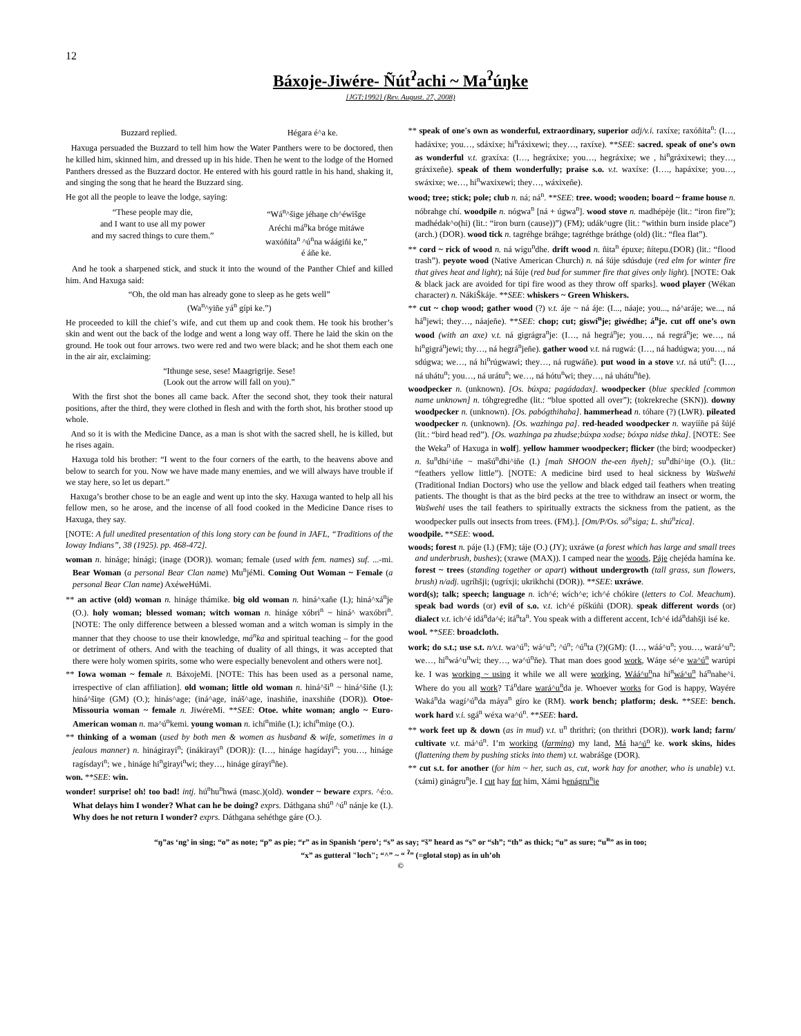12
Báxoje-Jiwére- Ñút<sup>ʔ</sup>achi ~ Ma<sup>ʔ</sup>úŋke
[JGT:1992] (Rev. August. 27, 2008)
Buzzard replied. Hégara é^a ke.
Haxuga persuaded the Buzzard to tell him how the Water Panthers were to be doctored, then he killed him, skinned him, and dressed up in his hide. Then he went to the lodge of the Horned Panthers dressed as the Buzzard doctor. He entered with his gourd rattle in his hand, shaking it, and singing the song that he heard the Buzzard sing.
He got all the people to leave the lodge, saying:
“These people may die,
and I want to use all my power
and my sacred things to cure them.” “Wá<sup>n</sup>^šige jéhaŋe ch^éwišge
Aréchi má<sup>n</sup>ka bróge mitáwe
waxóñita<sup>n</sup> ^ú<sup>n</sup>na wáágiñi ke,”
é áñe ke.
And he took a sharpened stick, and stuck it into the wound of the Panther Chief and killed him. And Haxuga said:
“Oh, the old man has already gone to sleep as he gets well”
(Wa<sup>n</sup>^yiñe yá<sup>n</sup> gípi ke.”)
He proceeded to kill the chief’s wife, and cut them up and cook them. He took his brother’s skin and went out the back of the lodge and went a long way off. There he laid the skin on the ground. He took out four arrows. two were red and two were black; and he shot them each one in the air air, exclaiming:
“Ithunge sese, sese! Maagrigrije. Sese!
(Look out the arrow will fall on you).”
With the first shot the bones all came back. After the second shot, they took their natural positions, after the third, they were clothed in flesh and with the forth shot, his brother stood up whole.
And so it is with the Medicine Dance, as a man is shot with the sacred shell, he is killed, but he rises again.
Haxuga told his brother: “I went to the four corners of the earth, to the heavens above and below to search for you. Now we have made many enemies, and we will always have trouble if we stay here, so let us depart.”
Haxuga’s brother chose to be an eagle and went up into the sky. Haxuga wanted to help all his fellow men, so he arose, and the incense of all food cooked in the Medicine Dance rises to Haxuga, they say.
[NOTE: A full unedited presentation of this long story can be found in JAFL, “Traditions of the Ioway Indians”, 38 (1925). pp. 468-472].
woman n. hináge; hinági; (inage (DOR)). woman; female (used with fem. names) suf. ...-mi. Bear Woman (a personal Bear Clan name) Mu<sup>n</sup>jéMi. Coming Out Woman ~ Female (a personal Bear Clan name) AxéweHúMi.
** an active (old) woman n. hináge thámike. big old woman n. hiná^xañe (I.); hiná^xá<sup>n</sup>je (O.). holy woman; blessed woman; witch woman n. hináge xóbri<sup>n</sup> ~ hiná^ waxóbri<sup>n</sup>. [NOTE: The only difference between a blessed woman and a witch woman is simply in the manner that they choose to use their knowledge, má<sup>n</sup>ka and spiritual teaching – for the good or detriment of others. And with the teaching of duality of all things, it was accepted that there were holy women spirits, some who were especially benevolent and others were not].
** Iowa woman ~ female n. BáxojeMi. [NOTE: This has been used as a personal name, irrespective of clan affiliation]. old woman; little old woman n. hiná^ši<sup>n</sup> ~ hiná^šiñe (I.); hiná^šiŋe (GM) (O.); hinás^age; (iná^age, ináš^age, inashiñe, inaxshiñe (DOR)). Otoe-Missouria woman ~ female n. JiwéreMi. **SEE: Otoe. white woman; anglo ~ Euro-American woman n. ma^ú<sup>n</sup>kemi. young woman n. ichí<sup>n</sup>miñe (I.); ichí<sup>n</sup>miŋe (O.).
** thinking of a woman (used by both men & women as husband & wife, sometimes in a jealous manner) n. hinágirayi<sup>n</sup>; (inákirayi<sup>n</sup> (DOR)): (I…, hináge hagídayi<sup>n</sup>; you…, hináge ragísdayi<sup>n</sup>; we , hináge hi<sup>n</sup>girayi<sup>n</sup>wi; they…, hináge gírayi<sup>n</sup>ñe).
won. **SEE: win.
wonder! surprise! oh! too bad! intj. hú<sup>n</sup>hu<sup>n</sup>hwá (masc.)(old). wonder ~ beware exprs. ^é:o. What delays him I wonder? What can he be doing? exprs. Dáthgana shú<sup>n</sup> ^ú<sup>n</sup> nánje ke (I.). Why does he not return I wonder? exprs. Dáthgana sehéthge gáre (O.).
** speak of one's own as wonderful, extraordinary, superior adj/v.i. raxíxe; raxóñita<sup>n</sup>: (I…, hadáxixe; you…, sdáxixe; hi<sup>n</sup>ráxixewi; they…, raxíxe). **SEE: sacred. speak of one’s own as wonderful v.t. graxíxa: (I…, hegráxixe; you…, hegráxixe; we , hi<sup>n</sup>gráxixewi; they…, gráxixeñe). speak of them wonderfully; praise s.o. v.t. waxíxe: (I…., hapáxixe; you…, swáxixe; we…, hi<sup>n</sup>waxixewi; they…, wáxixeñe).
wood; tree; stick; pole; club n. ná; ná<sup>n</sup>. **SEE: tree. wood; wooden; board ~ frame house n. nóbrahge chí. woodpile n. nógwa<sup>n</sup> [ná + úgwa<sup>n</sup>]. wood stove n. madhépèje (lit.: “iron fire”); madhédak^o(hi) (lit.: “iron burn (cause))”) (FM); udák^ugre (lit.: “within burn inside place”) (arch.) (DOR). wood tick n. tagréhge bráhge; tagréthge bráthge (old) (lit.: “flea flat”).
** cord ~ rick of wood n. ná wígu<sup>n</sup>dhe. drift wood n. ñita<sup>n</sup> épuxe; ñítepu.(DOR) (lit.: “flood trash”). peyote wood (Native American Church) n. ná šúje sdúsduje (red elm for winter fire that gives heat and light); ná šúje (red bud for summer fire that gives only light). [NOTE: Oak & black jack are avoided for tipi fire wood as they throw off sparks]. wood player (Wékan character) n. NákiŠkáje. **SEE: whiskers ~ Green Whiskers.
** cut ~ chop wood; gather wood (?) v.t. áje ~ ná áje: (I..., náaje; you..., ná^aráje; we..., ná há<sup>n</sup>jewi; they…, náajeñe). **SEE: chop; cut; giswí<sup>n</sup>je; giwédhe; á<sup>n</sup>je. cut off one’s own wood (with an axe) v.t. ná gigrágra<sup>n</sup>je: (I…, ná hegrá<sup>n</sup>je; you…, ná regrá<sup>n</sup>je; we…, ná hi<sup>n</sup>gigrá<sup>n</sup>jewi; thy…, ná hegrá<sup>n</sup>jeñe). gather wood v.t. ná rugwá: (I…, ná hadúgwa; you…, ná sdúgwa; we…, ná hi<sup>n</sup>rúgwawi; they…, ná rugwáñe). put wood in a stove v.t. ná utú<sup>n</sup>: (I…, ná uhátu<sup>n</sup>; you…, ná urátu<sup>n</sup>; we…, ná hótu<sup>n</sup>wi; they…, ná uhátu<sup>n</sup>ñe).
woodpecker n. (unknown). [Os. búxpa; pagádadax]. woodpecker (blue speckled [common name unknown] n. tóhgregredhe (lit.: “blue spotted all over”); (tokrekreche (SKN)). downy woodpecker n. (unknown). [Os. pabógthihaha]. hammerhead n. tóhare (?) (LWR). pileated woodpecker n. (unknown). [Os. wazhinga pa]. red-headed woodpecker n. wayííñe pá šújé (lit.: “bird head red”). [Os. wazhinga pa zhudse;búxpa xodse; bóxpa nidse thka]. [NOTE: See the Weka<sup>n</sup> of Haxuga in wolf]. yellow hammer woodpecker; flicker (the bird; woodpecker) n. šu<sup>n</sup>dhí^iñe ~ mašú<sup>n</sup>dhi^iñe (I.) [mah SHOON the-een ñyeh]; su<sup>n</sup>dhí^iŋe (O.). (lit.: “feathers yellow little”). [NOTE: A medicine bird used to heal sickness by Wašwehi (Traditional Indian Doctors) who use the yellow and black edged tail feathers when treating patients. The thought is that as the bird pecks at the tree to withdraw an insect or worm, the Wašwehi uses the tail feathers to spiritually extracts the sickness from the patient, as the woodpecker pulls out insects from trees. (FM).]. [Om/P/Os. só<sup>n</sup>siga; L. shú<sup>n</sup>zica].
woodpile. **SEE: wood.
woods; forest n. páje (I.) (FM); táje (O.) (JY); uxráwe (a forest which has large and small trees and underbrush, bushes); (xrawe (MAX)). I camped near the woods, Páje chejéda hamína ke. forest ~ trees (standing together or apart) without undergrowth (tall grass, sun flowers, brush) n/adj. ugríhšji; (ugríxji; ukrikhchi (DOR)). **SEE: uxráwe.
word(s); talk; speech; language n. ich^é; wích^e; ich^é chókire (letters to Col. Meachum). speak bad words (or) evil of s.o. v.t. ich^é píškúñi (DOR). speak different words (or) dialect v.t. ich^é idá<sup>n</sup>da^é; itá<sup>n</sup>ta<sup>n</sup>. You speak with a different accent, Ich^é idá<sup>n</sup>dahšji isé ke.
wool. **SEE: broadcloth.
work; do s.t.; use s.t. n/v.t. wa^ú<sup>n</sup>; wá^u<sup>n</sup>; ^ú<sup>n</sup>; ^ú<sup>n</sup>ta (?)(GM): (I…, wáá^u<sup>n</sup>; you…, wará^u<sup>n</sup>; we…, hi<sup>n</sup>wá^u<sup>n</sup>wi; they…, wa^ú<sup>n</sup>ñe). That man does good work, Wáŋe sé^e wa^ú<sup>n</sup> warúpi ke. I was working ~ using it while we all were working, Wáá^u<sup>n</sup>na hi<sup>n</sup>wá^u<sup>n</sup> há<sup>n</sup>nahe^i. Where do you all work? Tá<sup>n</sup>dare wará^u<sup>n</sup>da je. Whoever works for God is happy, Wayére Waká<sup>n</sup>da wagí^ú<sup>n</sup>da máya<sup>n</sup> gíro ke (RM). work bench; platform; desk. **SEE: bench. work hard v.i. sgá<sup>n</sup> wéxa wa^ú<sup>n</sup>. **SEE: hard.
** work feet up & down (as in mud) v.t. u<sup>n</sup> thrithri; (on thrithri (DOR)). work land; farm/ cultivate v.t. má^ú<sup>n</sup>. I’m working (farming) my land, Má ha^ú<sup>n</sup> ke. work skins, hides (flattening them by pushing sticks into them) v.t. wabrášge (DOR).
** cut s.t. for another (for him ~ her, such as, cut, work hay for another, who is unable) v.t. (xámi) ginágru<sup>n</sup>je. I cut hay for him, Xámi henágru<sup>n</sup>je
“ŋ”as ‘ng’ in sing; “o” as note; “p” as pie; “r” as in Spanish ‘pero’; “s” as say; “š” heard as “s” or “sh”; “th” as thick; “u” as sure; “u<sup>n</sup>” as in too;
“x” as gutteral "loch"; “^” ~ “ <sup>ʔ</sup>” (=glotal stop) as in uh’oh
©